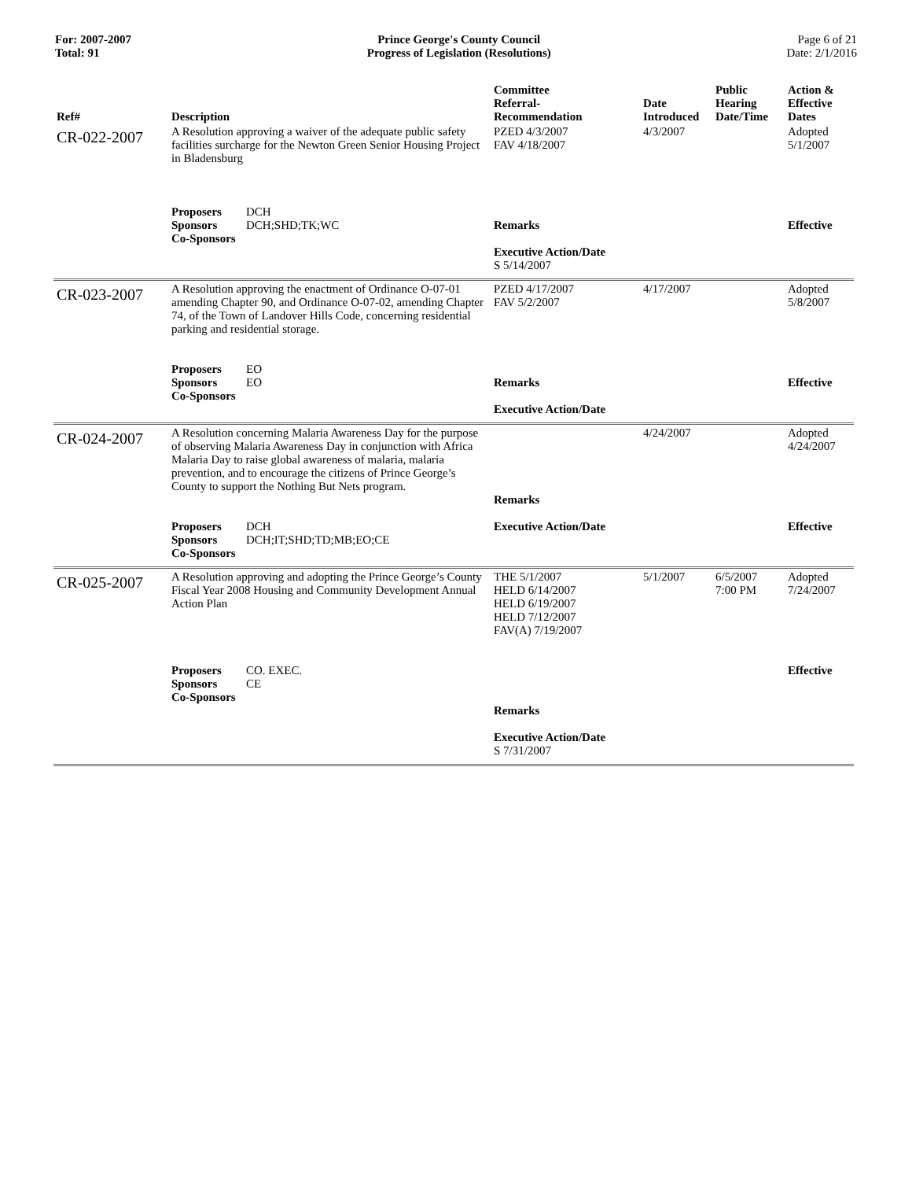For: 2007-2007
Total: 91
Prince George's County Council
Progress of Legislation (Resolutions)
Page 6 of 21
Date: 2/1/2016
| Ref# | Description | Committee Referral- Recommendation | Date Introduced | Public Hearing Date/Time | Action & Effective Dates |
| --- | --- | --- | --- | --- | --- |
| CR-022-2007 | A Resolution approving a waiver of the adequate public safety facilities surcharge for the Newton Green Senior Housing Project in Bladensburg Proposers DCH Sponsors DCH;SHD;TK;WC Co-Sponsors | PZED 4/3/2007 FAV 4/18/2007 Remarks Executive Action/Date S 5/14/2007 | 4/3/2007 | | Adopted 5/1/2007 Effective |
| CR-023-2007 | A Resolution approving the enactment of Ordinance O-07-01 amending Chapter 90, and Ordinance O-07-02, amending Chapter 74, of the Town of Landover Hills Code, concerning residential parking and residential storage. Proposers EO Sponsors EO Co-Sponsors | PZED 4/17/2007 FAV 5/2/2007 Remarks Executive Action/Date | 4/17/2007 | | Adopted 5/8/2007 Effective |
| CR-024-2007 | A Resolution concerning Malaria Awareness Day for the purpose of observing Malaria Awareness Day in conjunction with Africa Malaria Day to raise global awareness of malaria, malaria prevention, and to encourage the citizens of Prince George’s County to support the Nothing But Nets program. Proposers DCH Sponsors DCH;IT;SHD;TD;MB;EO;CE Co-Sponsors | Remarks Executive Action/Date | 4/24/2007 | | Adopted 4/24/2007 Effective |
| CR-025-2007 | A Resolution approving and adopting the Prince George’s County Fiscal Year 2008 Housing and Community Development Annual Action Plan Proposers CO. EXEC. Sponsors CE Co-Sponsors | THE 5/1/2007 HELD 6/14/2007 HELD 6/19/2007 HELD 7/12/2007 FAV(A) 7/19/2007 Remarks Executive Action/Date S 7/31/2007 | 5/1/2007 | 6/5/2007 7:00 PM | Adopted 7/24/2007 Effective |